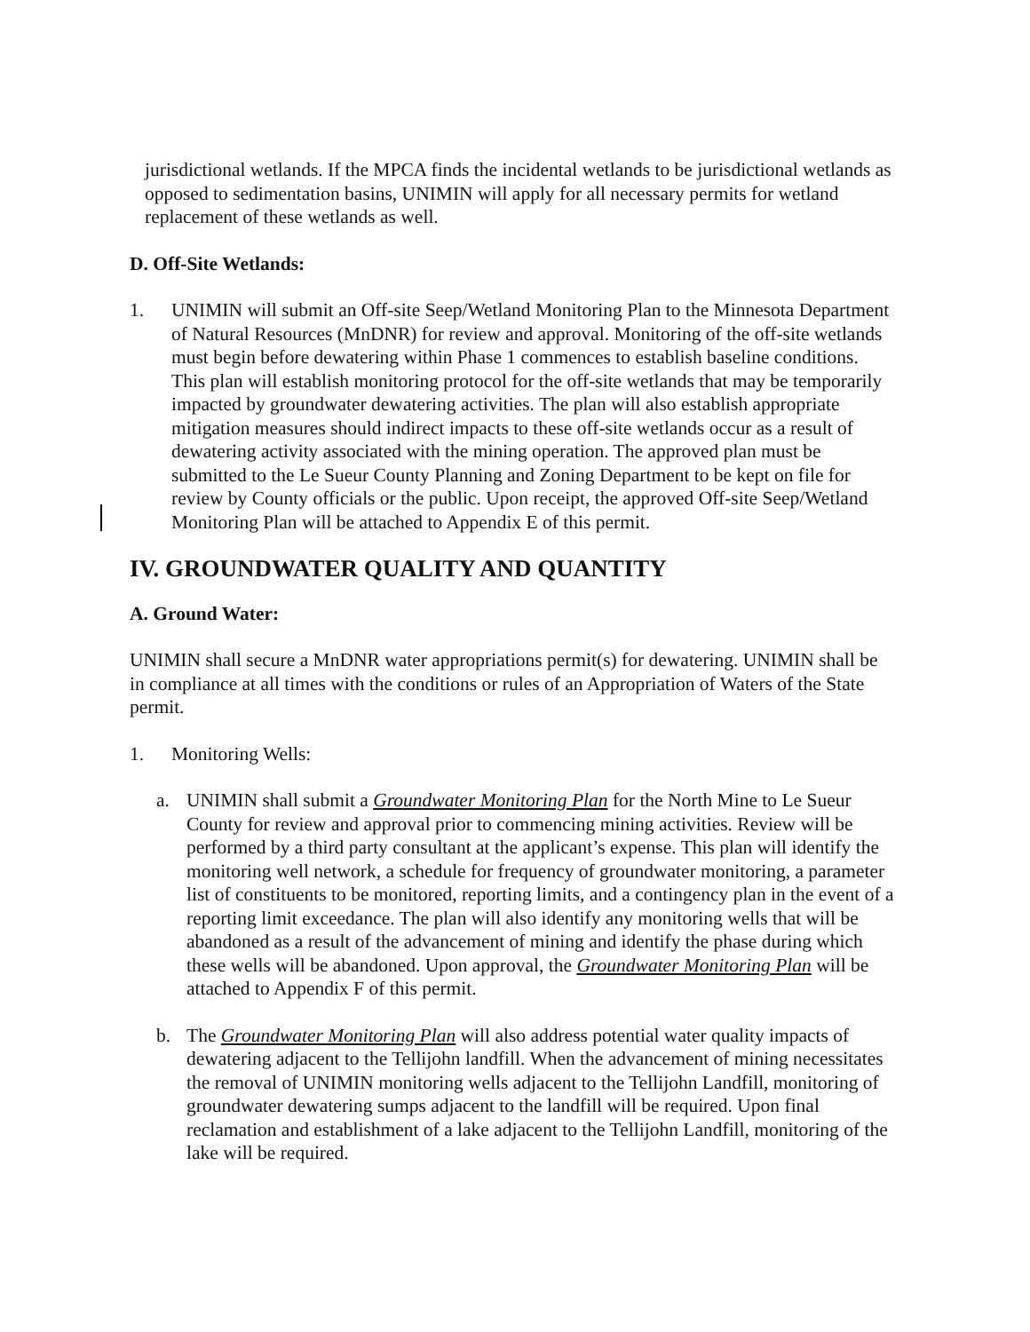jurisdictional wetlands. If the MPCA finds the incidental wetlands to be jurisdictional wetlands as opposed to sedimentation basins, UNIMIN will apply for all necessary permits for wetland replacement of these wetlands as well.
D. Off-Site Wetlands:
1. UNIMIN will submit an Off-site Seep/Wetland Monitoring Plan to the Minnesota Department of Natural Resources (MnDNR) for review and approval. Monitoring of the off-site wetlands must begin before dewatering within Phase 1 commences to establish baseline conditions. This plan will establish monitoring protocol for the off-site wetlands that may be temporarily impacted by groundwater dewatering activities. The plan will also establish appropriate mitigation measures should indirect impacts to these off-site wetlands occur as a result of dewatering activity associated with the mining operation. The approved plan must be submitted to the Le Sueur County Planning and Zoning Department to be kept on file for review by County officials or the public. Upon receipt, the approved Off-site Seep/Wetland Monitoring Plan will be attached to Appendix E of this permit.
IV. GROUNDWATER QUALITY AND QUANTITY
A. Ground Water:
UNIMIN shall secure a MnDNR water appropriations permit(s) for dewatering. UNIMIN shall be in compliance at all times with the conditions or rules of an Appropriation of Waters of the State permit.
1. Monitoring Wells:
a. UNIMIN shall submit a Groundwater Monitoring Plan for the North Mine to Le Sueur County for review and approval prior to commencing mining activities. Review will be performed by a third party consultant at the applicant’s expense. This plan will identify the monitoring well network, a schedule for frequency of groundwater monitoring, a parameter list of constituents to be monitored, reporting limits, and a contingency plan in the event of a reporting limit exceedance. The plan will also identify any monitoring wells that will be abandoned as a result of the advancement of mining and identify the phase during which these wells will be abandoned. Upon approval, the Groundwater Monitoring Plan will be attached to Appendix F of this permit.
b. The Groundwater Monitoring Plan will also address potential water quality impacts of dewatering adjacent to the Tellijohn landfill. When the advancement of mining necessitates the removal of UNIMIN monitoring wells adjacent to the Tellijohn Landfill, monitoring of groundwater dewatering sumps adjacent to the landfill will be required. Upon final reclamation and establishment of a lake adjacent to the Tellijohn Landfill, monitoring of the lake will be required.